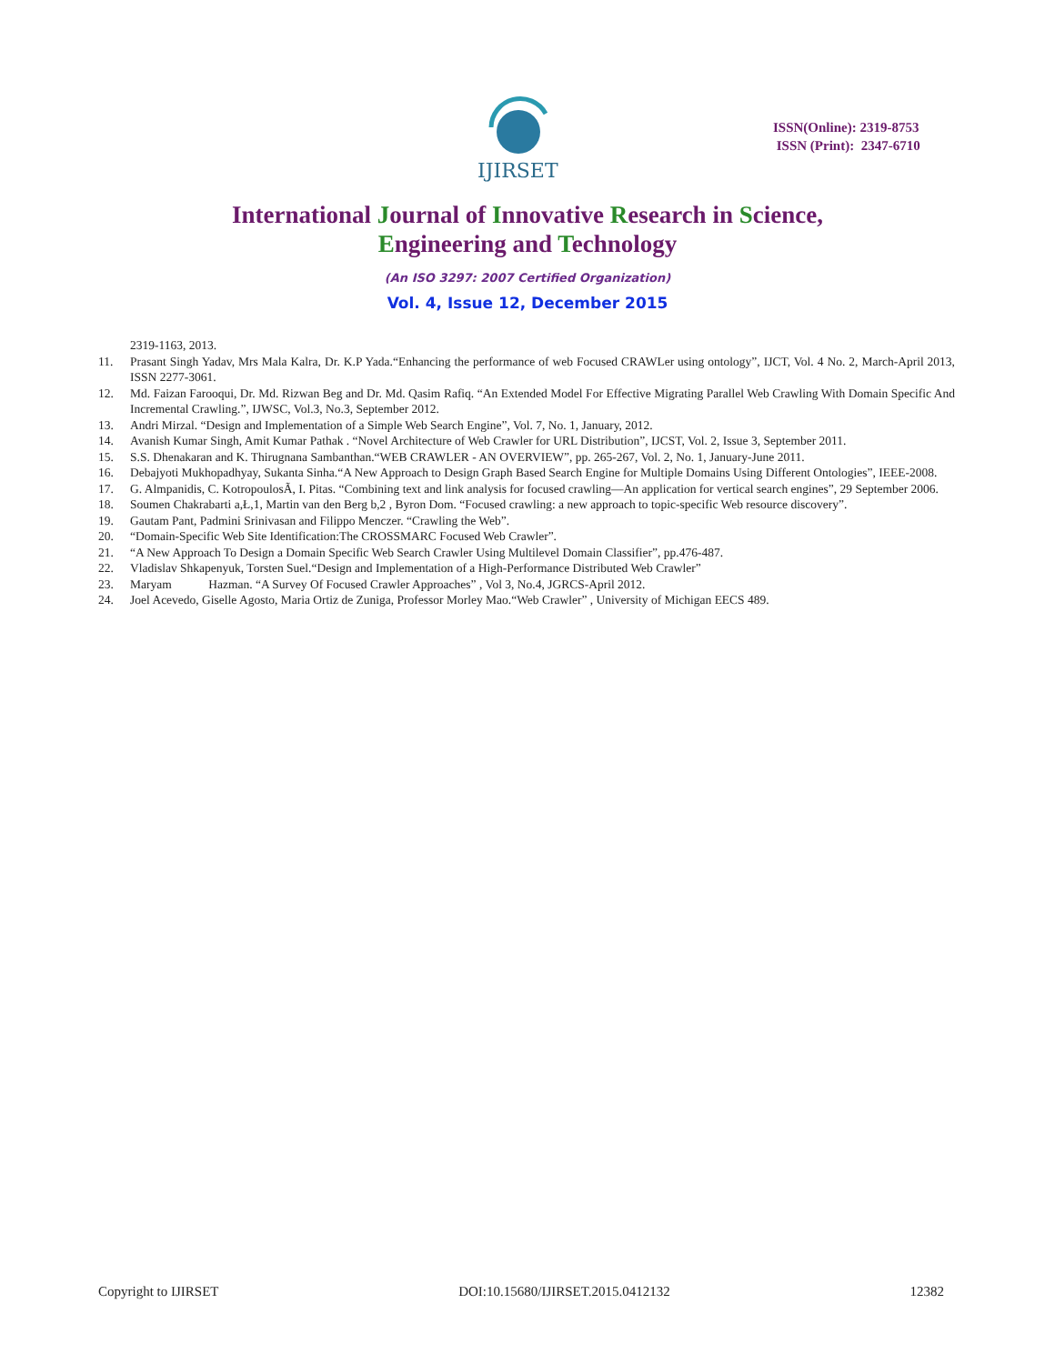IJIRSET
ISSN(Online): 2319-8753
ISSN (Print): 2347-6710
International Journal of Innovative Research in Science,
Engineering and Technology
(An ISO 3297: 2007 Certified Organization)
Vol. 4, Issue 12, December 2015
2319-1163, 2013.
11. Prasant Singh Yadav, Mrs Mala Kalra, Dr. K.P Yada.“Enhancing the performance of web Focused CRAWLer using ontology”, IJCT, Vol. 4 No. 2, March-April 2013, ISSN 2277-3061.
12. Md. Faizan Farooqui, Dr. Md. Rizwan Beg and Dr. Md. Qasim Rafiq. “An Extended Model For Effective Migrating Parallel Web Crawling With Domain Specific And Incremental Crawling.”, IJWSC, Vol.3, No.3, September 2012.
13. Andri Mirzal. “Design and Implementation of a Simple Web Search Engine”, Vol. 7, No. 1, January, 2012.
14. Avanish Kumar Singh, Amit Kumar Pathak . “Novel Architecture of Web Crawler for URL Distribution”, IJCST, Vol. 2, Issue 3, September 2011.
15. S.S. Dhenakaran and K. Thirugnana Sambanthan.“WEB CRAWLER - AN OVERVIEW”, pp. 265-267, Vol. 2, No. 1, January-June 2011.
16. Debajyoti Mukhopadhyay, Sukanta Sinha.“A New Approach to Design Graph Based Search Engine for Multiple Domains Using Different Ontologies”, IEEE-2008.
17. G. Almpanidis, C. KotropoulosÃ, I. Pitas. “Combining text and link analysis for focused crawling—An application for vertical search engines”, 29 September 2006.
18. Soumen Chakrabarti a,Ł,1, Martin van den Berg b,2 , Byron Dom. “Focused crawling: a new approach to topic-specific Web resource discovery”.
19. Gautam Pant, Padmini Srinivasan and Filippo Menczer. “Crawling the Web”.
20. “Domain-Specific Web Site Identification:The CROSSMARC Focused Web Crawler”.
21. “A New Approach To Design a Domain Specific Web Search Crawler Using Multilevel Domain Classifier”, pp.476-487.
22. Vladislav Shkapenyuk, Torsten Suel.“Design and Implementation of a High-Performance Distributed Web Crawler”
23. Maryam Hazman. “A Survey Of Focused Crawler Approaches” , Vol 3, No.4, JGRCS-April 2012.
24. Joel Acevedo, Giselle Agosto, Maria Ortiz de Zuniga, Professor Morley Mao.“Web Crawler” , University of Michigan EECS 489.
Copyright to IJIRSET DOI:10.15680/IJIRSET.2015.0412132 12382